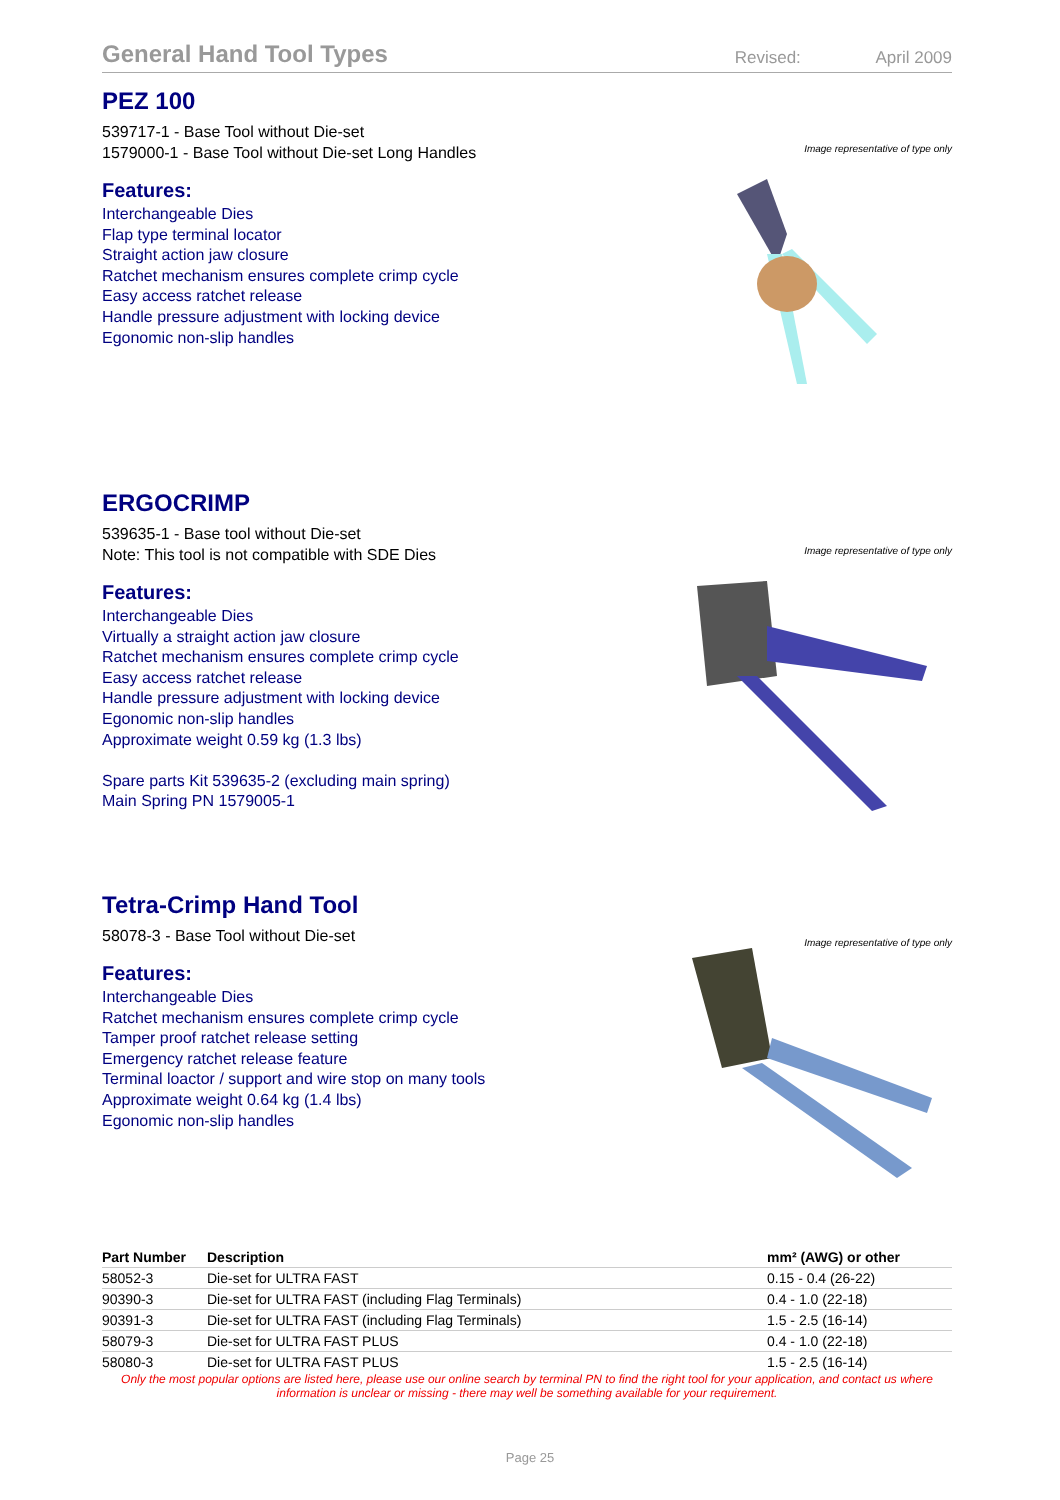General Hand Tool Types
Revised: April 2009
PEZ 100
539717-1 - Base Tool without Die-set
1579000-1 - Base Tool without Die-set Long Handles
Features:
Interchangeable Dies
Flap type terminal locator
Straight action jaw closure
Ratchet mechanism ensures complete crimp cycle
Easy access ratchet release
Handle pressure adjustment with locking device
Egonomic non-slip handles
Image representative of type only
ERGOCRIMP
539635-1 - Base tool without Die-set
Note: This tool is not compatible with SDE Dies
Features:
Interchangeable Dies
Virtually a straight action jaw closure
Ratchet mechanism ensures complete crimp cycle
Easy access ratchet release
Handle pressure adjustment with locking device
Egonomic non-slip handles
Approximate weight 0.59 kg (1.3 lbs)
Spare parts Kit 539635-2 (excluding main spring)
Main Spring PN 1579005-1
Image representative of type only
Tetra-Crimp Hand Tool
58078-3 - Base Tool without Die-set
Features:
Interchangeable Dies
Ratchet mechanism ensures complete crimp cycle
Tamper proof ratchet release setting
Emergency ratchet release feature
Terminal loactor / support and wire stop on many tools
Approximate weight 0.64 kg (1.4 lbs)
Egonomic non-slip handles
Image representative of type only
| Part Number | Description | mm² (AWG) or other |
| --- | --- | --- |
| 58052-3 | Die-set for ULTRA FAST | 0.15 - 0.4 (26-22) |
| 90390-3 | Die-set for ULTRA FAST (including Flag Terminals) | 0.4 - 1.0 (22-18) |
| 90391-3 | Die-set for ULTRA FAST (including Flag Terminals) | 1.5 - 2.5 (16-14) |
| 58079-3 | Die-set for ULTRA FAST PLUS | 0.4 - 1.0 (22-18) |
| 58080-3 | Die-set for ULTRA FAST PLUS | 1.5 - 2.5 (16-14) |
Only the most popular options are listed here, please use our online search by terminal PN to find the right tool for your application, and contact us where information is unclear or missing - there may well be something available for your requirement.
Page 25